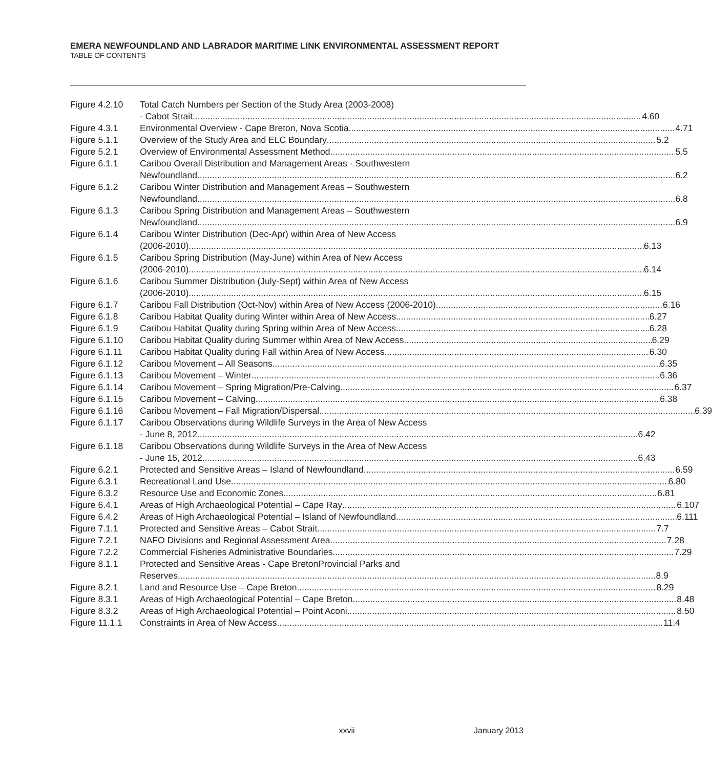EMERA NEWFOUNDLAND AND LABRADOR MARITIME LINK ENVIRONMENTAL ASSESSMENT REPORT
TABLE OF CONTENTS
Figure 4.2.10
Total Catch Numbers per Section of the Study Area (2003-2008)
- Cabot Strait 4.60
Figure 4.3.1 Environmental Overview - Cape Breton, Nova Scotia 4.71
Figure 5.1.1 Overview of the Study Area and ELC Boundary 5.2
Figure 5.2.1 Overview of Environmental Assessment Method 5.5
Figure 6.1.1 Caribou Overall Distribution and Management Areas - Southwestern
Newfoundland 6.2
Figure 6.1.2 Caribou Winter Distribution and Management Areas – Southwestern
Newfoundland 6.8
Figure 6.1.3 Caribou Spring Distribution and Management Areas – Southwestern
Newfoundland 6.9
Figure 6.1.4 Caribou Winter Distribution (Dec-Apr) within Area of New Access
(2006-2010) 6.13
Figure 6.1.5 Caribou Spring Distribution (May-June) within Area of New Access
(2006-2010) 6.14
Figure 6.1.6 Caribou Summer Distribution (July-Sept) within Area of New Access
(2006-2010) 6.15
Figure 6.1.7 Caribou Fall Distribution (Oct-Nov) within Area of New Access (2006-2010) 6.16
Figure 6.1.8 Caribou Habitat Quality during Winter within Area of New Access 6.27
Figure 6.1.9 Caribou Habitat Quality during Spring within Area of New Access 6.28
Figure 6.1.10
Caribou Habitat Quality during Summer within Area of New Access 6.29
Figure 6.1.11
Caribou Habitat Quality during Fall within Area of New Access 6.30
Figure 6.1.12
Caribou Movement – All Seasons 6.35
Figure 6.1.13
Caribou Movement – Winter 6.36
Figure 6.1.14
Caribou Movement – Spring Migration/Pre-Calving 6.37
Figure 6.1.15
Caribou Movement – Calving 6.38
Figure 6.1.16
Caribou Movement – Fall Migration/Dispersal 6.39
Figure 6.1.17
Caribou Observations during Wildlife Surveys in the Area of New Access
- June 8, 2012 6.42
Figure 6.1.18
Caribou Observations during Wildlife Surveys in the Area of New Access
- June 15, 2012 6.43
Figure 6.2.1 Protected and Sensitive Areas – Island of Newfoundland 6.59
Figure 6.3.1 Recreational Land Use 6.80
Figure 6.3.2 Resource Use and Economic Zones 6.81
Figure 6.4.1 Areas of High Archaeological Potential – Cape Ray 6.107
Figure 6.4.2 Areas of High Archaeological Potential – Island of Newfoundland 6.111
Figure 7.1.1 Protected and Sensitive Areas – Cabot Strait 7.7
Figure 7.2.1 NAFO Divisions and Regional Assessment Area 7.28
Figure 7.2.2 Commercial Fisheries Administrative Boundaries 7.29
Figure 8.1.1 Protected and Sensitive Areas - Cape BretonProvincial Parks and
Reserves 8.9
Figure 8.2.1 Land and Resource Use – Cape Breton 8.29
Figure 8.3.1 Areas of High Archaeological Potential – Cape Breton 8.48
Figure 8.3.2 Areas of High Archaeological Potential – Point Aconi 8.50
Figure 11.1.1
Constraints in Area of New Access 11.4
xxvii January 2013